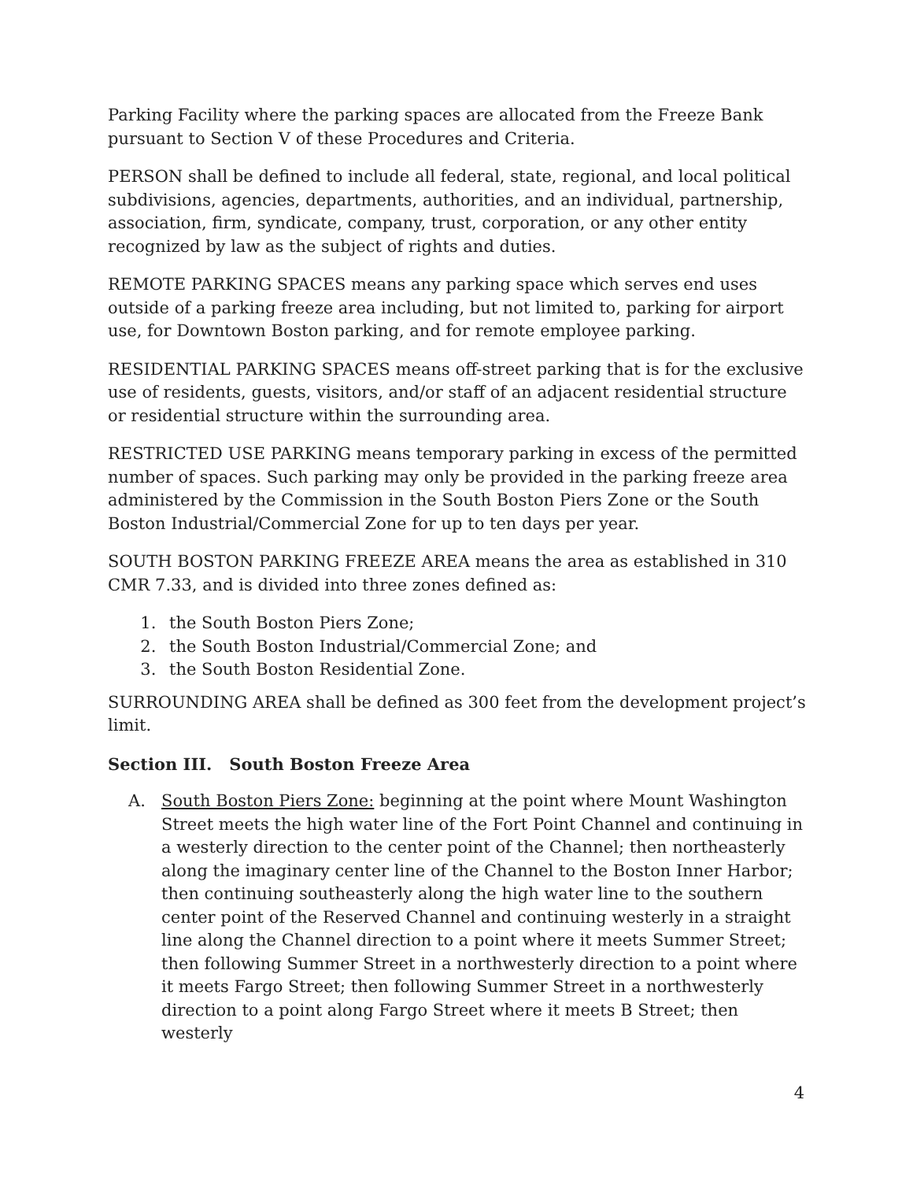Parking Facility where the parking spaces are allocated from the Freeze Bank pursuant to Section V of these Procedures and Criteria.
PERSON shall be defined to include all federal, state, regional, and local political subdivisions, agencies, departments, authorities, and an individual, partnership, association, firm, syndicate, company, trust, corporation, or any other entity recognized by law as the subject of rights and duties.
REMOTE PARKING SPACES means any parking space which serves end uses outside of a parking freeze area including, but not limited to, parking for airport use, for Downtown Boston parking, and for remote employee parking.
RESIDENTIAL PARKING SPACES means off-street parking that is for the exclusive use of residents, guests, visitors, and/or staff of an adjacent residential structure or residential structure within the surrounding area.
RESTRICTED USE PARKING means temporary parking in excess of the permitted number of spaces. Such parking may only be provided in the parking freeze area administered by the Commission in the South Boston Piers Zone or the South Boston Industrial/Commercial Zone for up to ten days per year.
SOUTH BOSTON PARKING FREEZE AREA means the area as established in 310 CMR 7.33, and is divided into three zones defined as:
1. the South Boston Piers Zone;
2. the South Boston Industrial/Commercial Zone; and
3. the South Boston Residential Zone.
SURROUNDING AREA shall be defined as 300 feet from the development project’s limit.
Section III. South Boston Freeze Area
A. South Boston Piers Zone: beginning at the point where Mount Washington Street meets the high water line of the Fort Point Channel and continuing in a westerly direction to the center point of the Channel; then northeasterly along the imaginary center line of the Channel to the Boston Inner Harbor; then continuing southeasterly along the high water line to the southern center point of the Reserved Channel and continuing westerly in a straight line along the Channel direction to a point where it meets Summer Street; then following Summer Street in a northwesterly direction to a point where it meets Fargo Street; then following Summer Street in a northwesterly direction to a point along Fargo Street where it meets B Street; then westerly
4